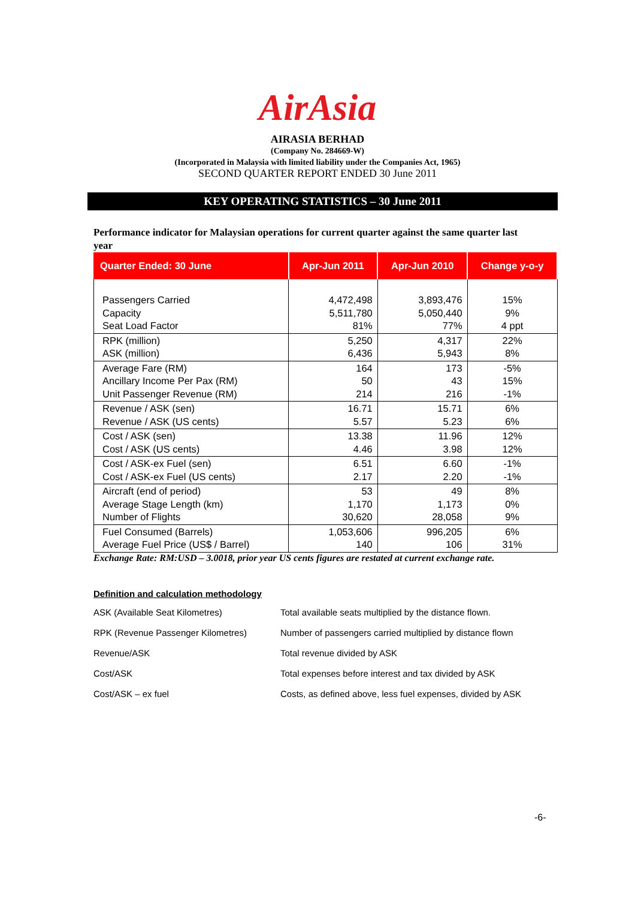AirAsia
AIRASIA BERHAD
(Company No. 284669-W)
(Incorporated in Malaysia with limited liability under the Companies Act, 1965)
SECOND QUARTER REPORT ENDED 30 June 2011
KEY OPERATING STATISTICS – 30 June 2011
Performance indicator for Malaysian operations for current quarter against the same quarter last year
| Quarter Ended: 30 June | Apr-Jun 2011 | Apr-Jun 2010 | Change y-o-y |
| --- | --- | --- | --- |
| Passengers Carried Capacity Seat Load Factor | 4,472,498 5,511,780 81% | 3,893,476 5,050,440 77% | 15% 9% 4 ppt |
| RPK (million) ASK (million) | 5,250 6,436 | 4,317 5,943 | 22% 8% |
| Average Fare (RM) Ancillary Income Per Pax (RM) Unit Passenger Revenue (RM) | 164 50 214 | 173 43 216 | -5% 15% -1% |
| Revenue / ASK (sen) Revenue / ASK (US cents) | 16.71 5.57 | 15.71 5.23 | 6% 6% |
| Cost / ASK (sen) Cost / ASK (US cents) | 13.38 4.46 | 11.96 3.98 | 12% 12% |
| Cost / ASK-ex Fuel (sen) Cost / ASK-ex Fuel (US cents) | 6.51 2.17 | 6.60 2.20 | -1% -1% |
| Aircraft (end of period) Average Stage Length (km) Number of Flights | 53 1,170 30,620 | 49 1,173 28,058 | 8% 0% 9% |
| Fuel Consumed (Barrels) Average Fuel Price (US$ / Barrel) | 1,053,606 140 | 996,205 106 | 6% 31% |
Exchange Rate: RM:USD – 3.0018, prior year US cents figures are restated at current exchange rate.
Definition and calculation methodology
| ASK (Available Seat Kilometres) | Total available seats multiplied by the distance flown. |
| RPK (Revenue Passenger Kilometres) | Number of passengers carried multiplied by distance flown |
| Revenue/ASK | Total revenue divided by ASK |
| Cost/ASK | Total expenses before interest and tax divided by ASK |
| Cost/ASK – ex fuel | Costs, as defined above, less fuel expenses, divided by ASK |
-6-